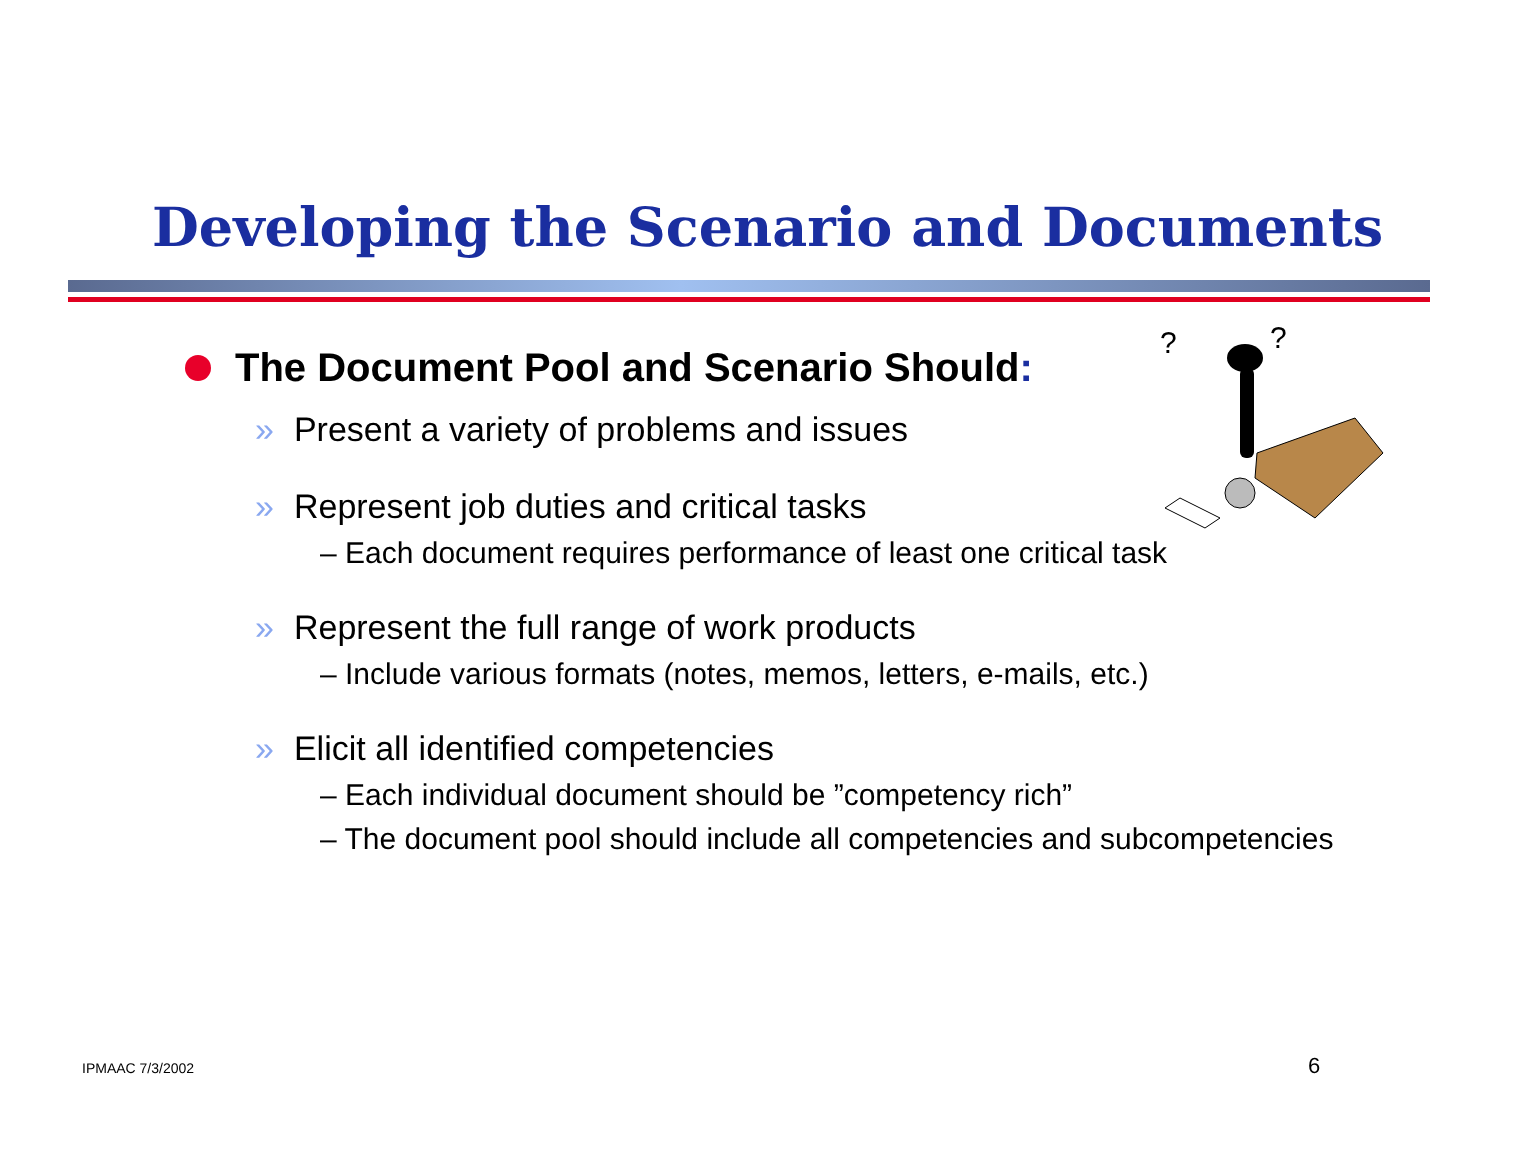Developing the Scenario and Documents
?
?
The Document Pool and Scenario Should:
» Present a variety of problems and issues
» Represent job duties and critical tasks
– Each document requires performance of least one critical task
» Represent the full range of work products
– Include various formats (notes, memos, letters, e-mails, etc.)
» Elicit all identified competencies
– Each individual document should be ”competency rich”
– The document pool should include all competencies and subcompetencies
IPMAAC 7/3/2002 6